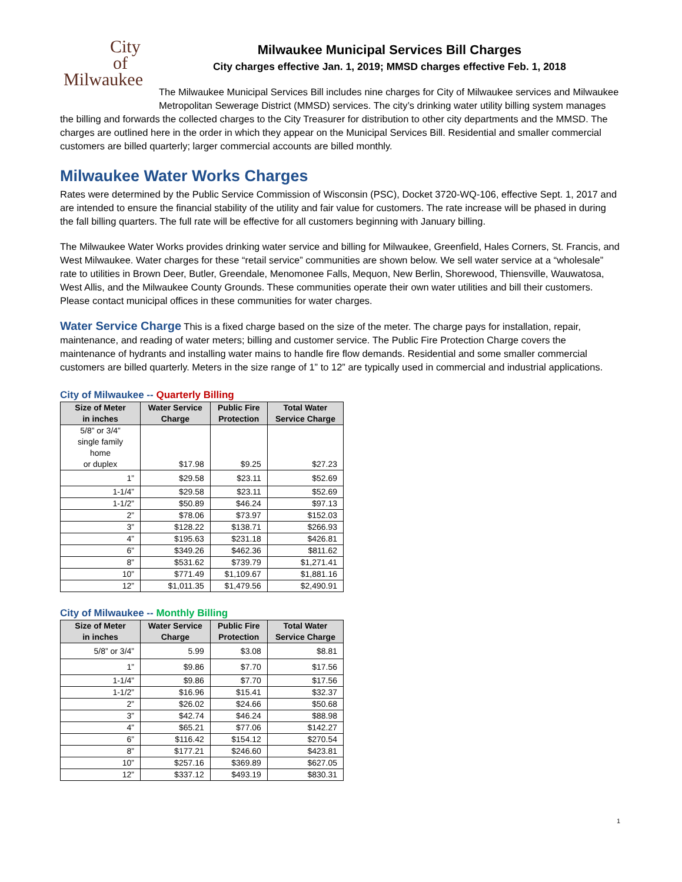City
of
Milwaukee
Milwaukee Municipal Services Bill Charges
City charges effective Jan. 1, 2019; MMSD charges effective Feb. 1, 2018
The Milwaukee Municipal Services Bill includes nine charges for City of Milwaukee services and Milwaukee Metropolitan Sewerage District (MMSD) services. The city’s drinking water utility billing system manages the billing and forwards the collected charges to the City Treasurer for distribution to other city departments and the MMSD. The charges are outlined here in the order in which they appear on the Municipal Services Bill. Residential and smaller commercial customers are billed quarterly; larger commercial accounts are billed monthly.
Milwaukee Water Works Charges
Rates were determined by the Public Service Commission of Wisconsin (PSC), Docket 3720-WQ-106, effective Sept. 1, 2017 and are intended to ensure the financial stability of the utility and fair value for customers. The rate increase will be phased in during the fall billing quarters. The full rate will be effective for all customers beginning with January billing.
The Milwaukee Water Works provides drinking water service and billing for Milwaukee, Greenfield, Hales Corners, St. Francis, and West Milwaukee. Water charges for these “retail service” communities are shown below. We sell water service at a “wholesale” rate to utilities in Brown Deer, Butler, Greendale, Menomonee Falls, Mequon, New Berlin, Shorewood, Thiensville, Wauwatosa, West Allis, and the Milwaukee County Grounds. These communities operate their own water utilities and bill their customers. Please contact municipal offices in these communities for water charges.
Water Service Charge This is a fixed charge based on the size of the meter. The charge pays for installation, repair, maintenance, and reading of water meters; billing and customer service. The Public Fire Protection Charge covers the maintenance of hydrants and installing water mains to handle fire flow demands. Residential and some smaller commercial customers are billed quarterly. Meters in the size range of 1” to 12” are typically used in commercial and industrial applications.
City of Milwaukee -- Quarterly Billing
| Size of Meter in inches | Water Service Charge | Public Fire Protection | Total Water Service Charge |
| --- | --- | --- | --- |
| 5/8” or 3/4” single family home or duplex | $17.98 | $9.25 | $27.23 |
| 1” | $29.58 | $23.11 | $52.69 |
| 1-1/4” | $29.58 | $23.11 | $52.69 |
| 1-1/2” | $50.89 | $46.24 | $97.13 |
| 2” | $78.06 | $73.97 | $152.03 |
| 3” | $128.22 | $138.71 | $266.93 |
| 4” | $195.63 | $231.18 | $426.81 |
| 6” | $349.26 | $462.36 | $811.62 |
| 8” | $531.62 | $739.79 | $1,271.41 |
| 10” | $771.49 | $1,109.67 | $1,881.16 |
| 12” | $1,011.35 | $1,479.56 | $2,490.91 |
City of Milwaukee -- Monthly Billing
| Size of Meter in inches | Water Service Charge | Public Fire Protection | Total Water Service Charge |
| --- | --- | --- | --- |
| 5/8” or 3/4” | 5.99 | $3.08 | $8.81 |
| 1” | $9.86 | $7.70 | $17.56 |
| 1-1/4” | $9.86 | $7.70 | $17.56 |
| 1-1/2” | $16.96 | $15.41 | $32.37 |
| 2” | $26.02 | $24.66 | $50.68 |
| 3” | $42.74 | $46.24 | $88.98 |
| 4” | $65.21 | $77.06 | $142.27 |
| 6” | $116.42 | $154.12 | $270.54 |
| 8” | $177.21 | $246.60 | $423.81 |
| 10” | $257.16 | $369.89 | $627.05 |
| 12” | $337.12 | $493.19 | $830.31 |
1